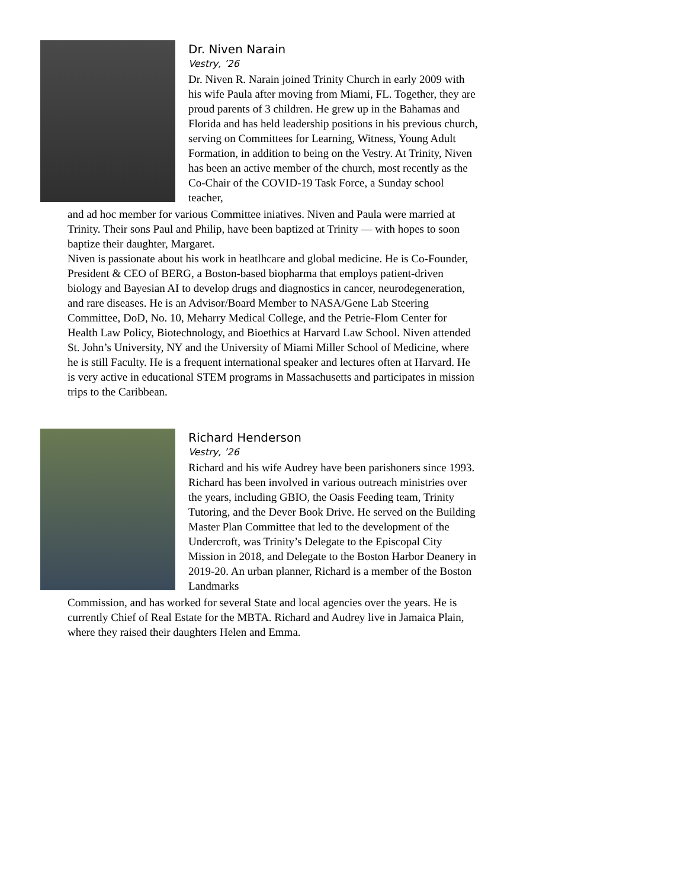Dr. Niven Narain
Vestry, ’26
Dr. Niven R. Narain joined Trinity Church in early 2009 with his wife Paula after moving from Miami, FL. Together, they are proud parents of 3 children. He grew up in the Bahamas and Florida and has held leadership positions in his previous church, serving on Committees for Learning, Witness, Young Adult Formation, in addition to being on the Vestry. At Trinity, Niven has been an active member of the church, most recently as the Co-Chair of the COVID-19 Task Force, a Sunday school teacher,
and ad hoc member for various Committee iniatives. Niven and Paula were married at Trinity. Their sons Paul and Philip, have been baptized at Trinity — with hopes to soon baptize their daughter, Margaret.
Niven is passionate about his work in heatlhcare and global medicine. He is Co-Founder, President & CEO of BERG, a Boston-based biopharma that employs patient-driven biology and Bayesian AI to develop drugs and diagnostics in cancer, neurodegeneration, and rare diseases. He is an Advisor/Board Member to NASA/Gene Lab Steering Committee, DoD, No. 10, Meharry Medical College, and the Petrie-Flom Center for Health Law Policy, Biotechnology, and Bioethics at Harvard Law School. Niven attended St. John’s University, NY and the University of Miami Miller School of Medicine, where he is still Faculty. He is a frequent international speaker and lectures often at Harvard. He is very active in educational STEM programs in Massachusetts and participates in mission trips to the Caribbean.
Richard Henderson
Vestry, ’26
Richard and his wife Audrey have been parishoners since 1993. Richard has been involved in various outreach ministries over the years, including GBIO, the Oasis Feeding team, Trinity Tutoring, and the Dever Book Drive. He served on the Building Master Plan Committee that led to the development of the Undercroft, was Trinity’s Delegate to the Episcopal City Mission in 2018, and Delegate to the Boston Harbor Deanery in 2019-20. An urban planner, Richard is a member of the Boston Landmarks
Commission, and has worked for several State and local agencies over the years. He is currently Chief of Real Estate for the MBTA. Richard and Audrey live in Jamaica Plain, where they raised their daughters Helen and Emma.